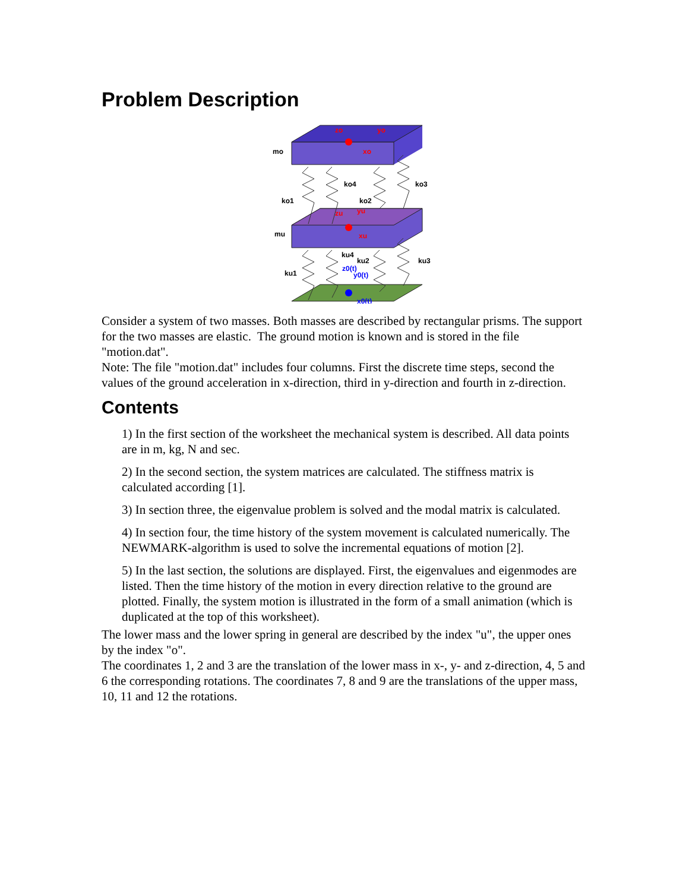Problem Description
mo
ko4
ko3
ko1
ko2
mu
ku4
ku2
ku3
ku1
z0(t)
y0(t)
x0(t)
zo
yo
xo
zu
yu
xu
Consider a system of two masses. Both masses are described by rectangular prisms. The support for the two masses are elastic. The ground motion is known and is stored in the file "motion.dat".
Note: The file "motion.dat" includes four columns. First the discrete time steps, second the values of the ground acceleration in x-direction, third in y-direction and fourth in z-direction.
Contents
1) In the first section of the worksheet the mechanical system is described. All data points are in m, kg, N and sec.
2) In the second section, the system matrices are calculated. The stiffness matrix is calculated according [1].
3) In section three, the eigenvalue problem is solved and the modal matrix is calculated.
4) In section four, the time history of the system movement is calculated numerically. The NEWMARK-algorithm is used to solve the incremental equations of motion [2].
5) In the last section, the solutions are displayed. First, the eigenvalues and eigenmodes are listed. Then the time history of the motion in every direction relative to the ground are plotted. Finally, the system motion is illustrated in the form of a small animation (which is duplicated at the top of this worksheet).
The lower mass and the lower spring in general are described by the index "u", the upper ones by the index "o".
The coordinates 1, 2 and 3 are the translation of the lower mass in x-, y- and z-direction, 4, 5 and 6 the corresponding rotations. The coordinates 7, 8 and 9 are the translations of the upper mass, 10, 11 and 12 the rotations.